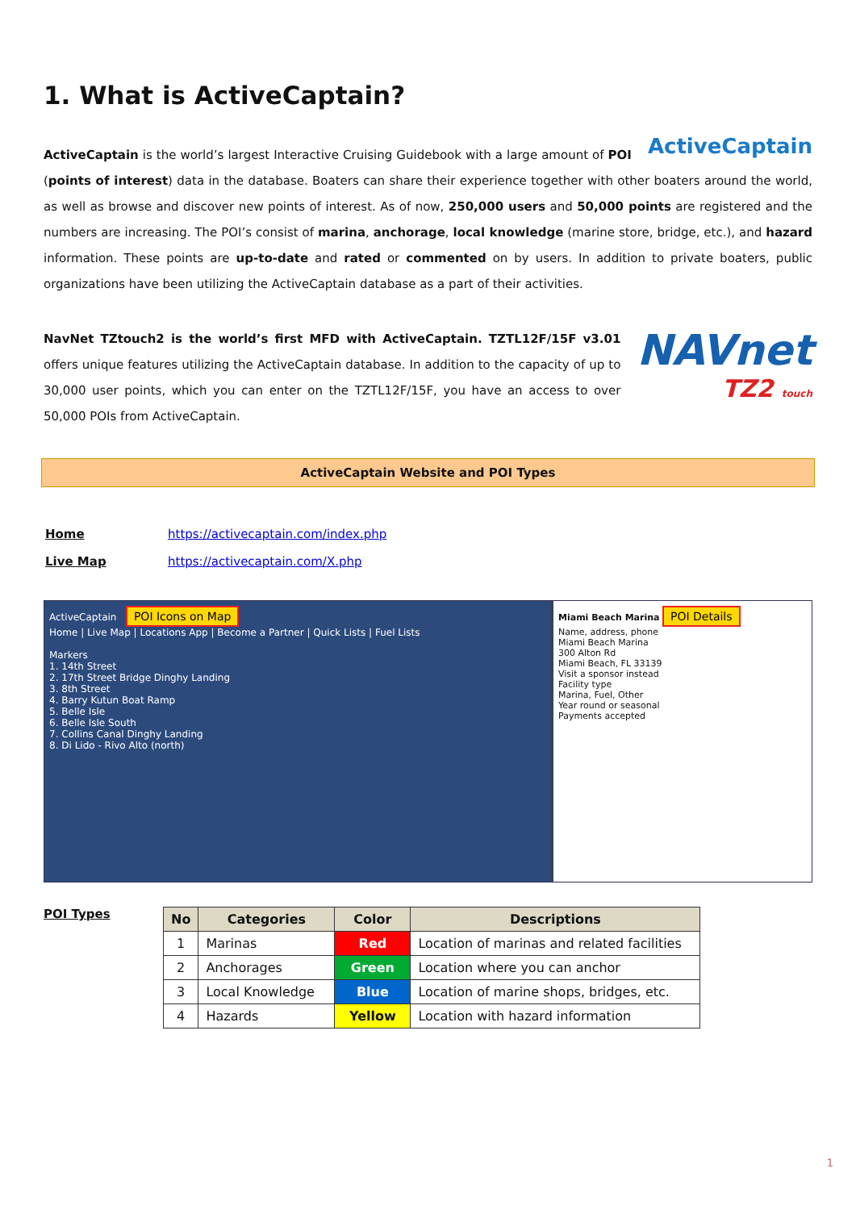1. What is ActiveCaptain?
ActiveCaptain
ActiveCaptain is the world’s largest Interactive Cruising Guidebook with a large amount of POI (points of interest) data in the database. Boaters can share their experience together with other boaters around the world, as well as browse and discover new points of interest. As of now, 250,000 users and 50,000 points are registered and the numbers are increasing. The POI’s consist of marina, anchorage, local knowledge (marine store, bridge, etc.), and hazard information. These points are up-to-date and rated or commented on by users. In addition to private boaters, public organizations have been utilizing the ActiveCaptain database as a part of their activities.
NAVnet
TZ2 touch
NavNet TZtouch2 is the world’s first MFD with ActiveCaptain. TZTL12F/15F v3.01 offers unique features utilizing the ActiveCaptain database. In addition to the capacity of up to 30,000 user points, which you can enter on the TZTL12F/15F, you have an access to over 50,000 POIs from ActiveCaptain.
ActiveCaptain Website and POI Types
| Home | https://activecaptain.com/index.php |
| Live Map | https://activecaptain.com/X.php |
ActiveCaptain POI Icons on Map
Home | Live Map | Locations App | Become a Partner | Quick Lists | Fuel Lists
Markers
1. 14th Street
2. 17th Street Bridge Dinghy Landing
3. 8th Street
4. Barry Kutun Boat Ramp
5. Belle Isle
6. Belle Isle South
7. Collins Canal Dinghy Landing
8. Di Lido - Rivo Alto (north)
Miami Beach Marina POI Details
Name, address, phone
Miami Beach Marina
300 Alton Rd
Miami Beach, FL 33139
Visit a sponsor instead
Facility type
Marina, Fuel, Other
Year round or seasonal
Payments accepted
POI Types
| No | Categories | Color | Descriptions |
| --- | --- | --- | --- |
| 1 | Marinas | Red | Location of marinas and related facilities |
| 2 | Anchorages | Green | Location where you can anchor |
| 3 | Local Knowledge | Blue | Location of marine shops, bridges, etc. |
| 4 | Hazards | Yellow | Location with hazard information |
1